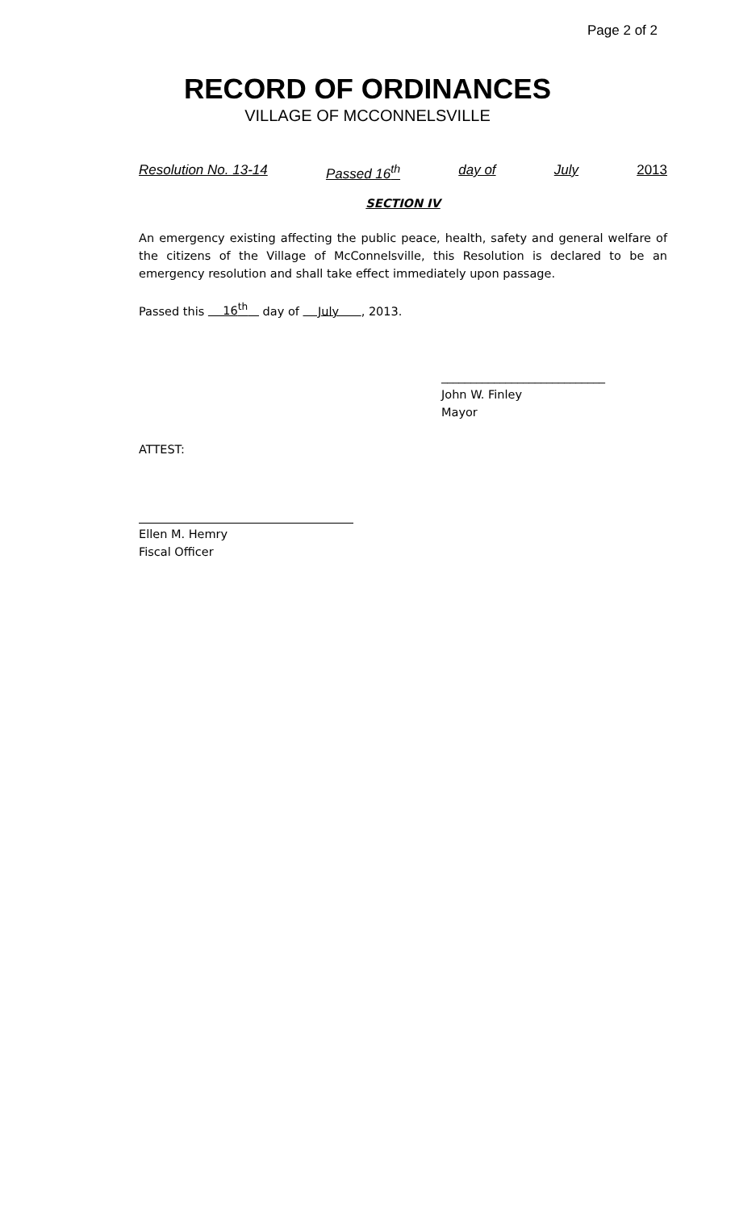Page 2 of 2
RECORD OF ORDINANCES
VILLAGE OF MCCONNELSVILLE
Resolution No. 13-14 Passed 16<sup>th</sup> day of July 2013
SECTION IV
An emergency existing affecting the public peace, health, safety and general welfare of the citizens of the Village of McConnelsville, this Resolution is declared to be an emergency resolution and shall take effect immediately upon passage.
Passed this 16<sup>th</sup> day of July , 2013.
____________________________
John W. Finley
Mayor
ATTEST:
Ellen M. Hemry
Fiscal Officer